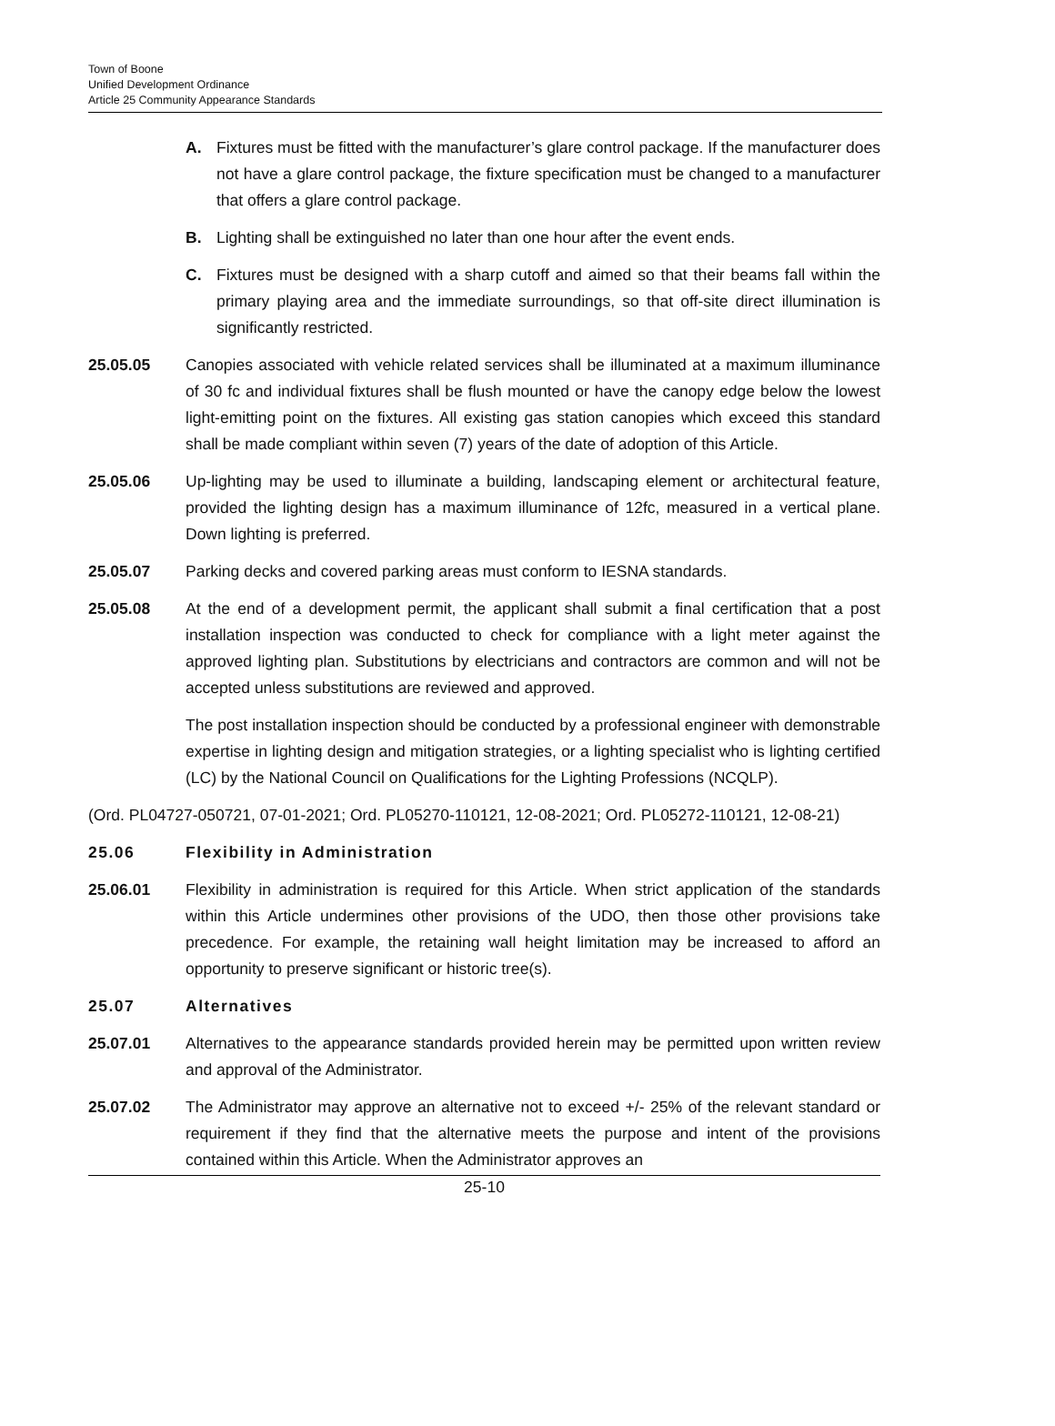Town of Boone
Unified Development Ordinance
Article 25 Community Appearance Standards
A. Fixtures must be fitted with the manufacturer’s glare control package. If the manufacturer does not have a glare control package, the fixture specification must be changed to a manufacturer that offers a glare control package.
B. Lighting shall be extinguished no later than one hour after the event ends.
C. Fixtures must be designed with a sharp cutoff and aimed so that their beams fall within the primary playing area and the immediate surroundings, so that off-site direct illumination is significantly restricted.
25.05.05 Canopies associated with vehicle related services shall be illuminated at a maximum illuminance of 30 fc and individual fixtures shall be flush mounted or have the canopy edge below the lowest light-emitting point on the fixtures. All existing gas station canopies which exceed this standard shall be made compliant within seven (7) years of the date of adoption of this Article.
25.05.06 Up-lighting may be used to illuminate a building, landscaping element or architectural feature, provided the lighting design has a maximum illuminance of 12fc, measured in a vertical plane. Down lighting is preferred.
25.05.07 Parking decks and covered parking areas must conform to IESNA standards.
25.05.08 At the end of a development permit, the applicant shall submit a final certification that a post installation inspection was conducted to check for compliance with a light meter against the approved lighting plan. Substitutions by electricians and contractors are common and will not be accepted unless substitutions are reviewed and approved.
The post installation inspection should be conducted by a professional engineer with demonstrable expertise in lighting design and mitigation strategies, or a lighting specialist who is lighting certified (LC) by the National Council on Qualifications for the Lighting Professions (NCQLP).
(Ord. PL04727-050721, 07-01-2021; Ord. PL05270-110121, 12-08-2021; Ord. PL05272-110121, 12-08-21)
25.06 Flexibility in Administration
25.06.01 Flexibility in administration is required for this Article. When strict application of the standards within this Article undermines other provisions of the UDO, then those other provisions take precedence. For example, the retaining wall height limitation may be increased to afford an opportunity to preserve significant or historic tree(s).
25.07 Alternatives
25.07.01 Alternatives to the appearance standards provided herein may be permitted upon written review and approval of the Administrator.
25.07.02 The Administrator may approve an alternative not to exceed +/- 25% of the relevant standard or requirement if they find that the alternative meets the purpose and intent of the provisions contained within this Article. When the Administrator approves an
25-10